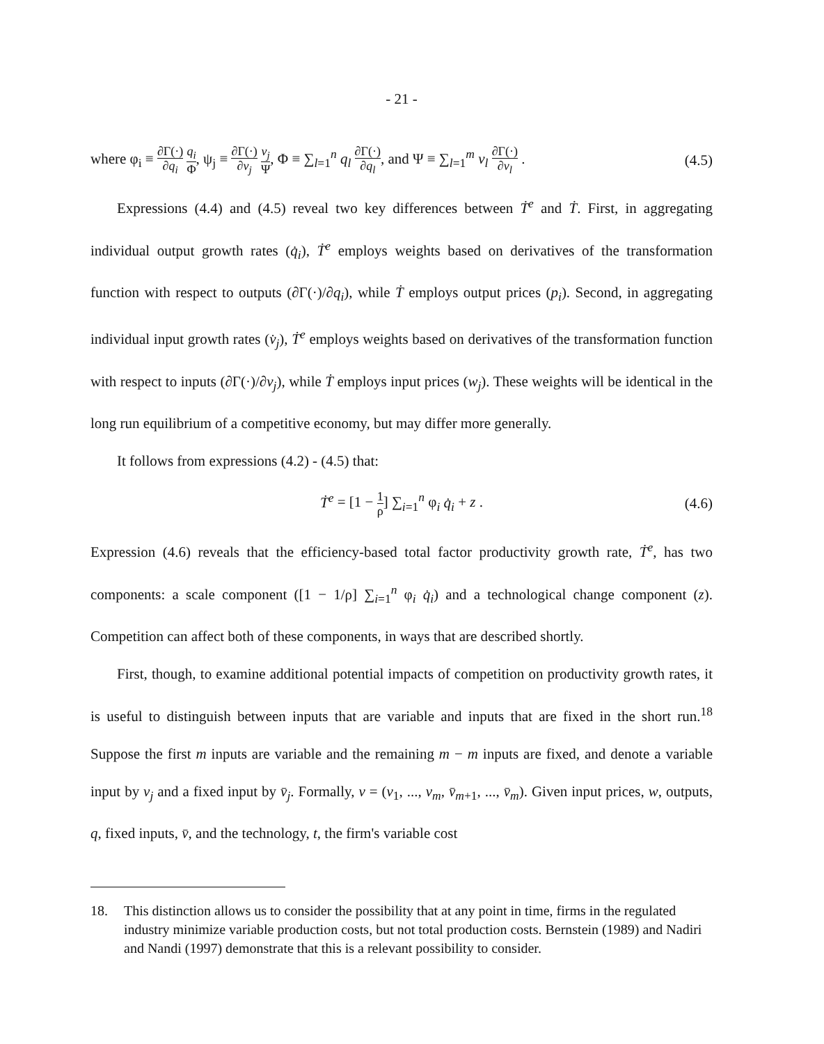- 21 -
where φ<sub>i</sub> ≡ ∂Γ(·) ∂q<sub>i</sub> q<sub>i</sub> Φ, ψ<sub>j</sub> ≡ ∂Γ(·) ∂v<sub>j</sub> v<sub>j</sub> Ψ, Φ ≡ ∑<sub>l=1</sub><sup>n</sup> q<sub>l</sub> ∂Γ(·) ∂q<sub>l</sub>, and Ψ ≡ ∑<sub>l=1</sub><sup>m</sup> v<sub>l</sub> ∂Γ(·) ∂v<sub>l</sub> . (4.5)
Expressions (4.4) and (4.5) reveal two key differences between Ṫ<sup>e</sup> and Ṫ. First, in aggregating individual output growth rates (q̇<sub>i</sub>), Ṫ<sup>e</sup> employs weights based on derivatives of the transformation function with respect to outputs (∂Γ(·)/∂q<sub>i</sub>), while Ṫ employs output prices (p<sub>i</sub>). Second, in aggregating individual input growth rates (v̇<sub>j</sub>), Ṫ<sup>e</sup> employs weights based on derivatives of the transformation function with respect to inputs (∂Γ(·)/∂v<sub>j</sub>), while Ṫ employs input prices (w<sub>j</sub>). These weights will be identical in the long run equilibrium of a competitive economy, but may differ more generally.
It follows from expressions (4.2) - (4.5) that:
Ṫ<sup>e</sup> = [1 − 1 ρ] ∑<sub>i=1</sub><sup>n</sup> φ<sub>i</sub> q̇<sub>i</sub> + z . (4.6)
Expression (4.6) reveals that the efficiency-based total factor productivity growth rate, Ṫ<sup>e</sup>, has two components: a scale component ([1 − 1/ρ] ∑<sub>i=1</sub><sup>n</sup> φ<sub>i</sub> q̇<sub>i</sub>) and a technological change component (z). Competition can affect both of these components, in ways that are described shortly.
First, though, to examine additional potential impacts of competition on productivity growth rates, it is useful to distinguish between inputs that are variable and inputs that are fixed in the short run.<sup>18</sup> Suppose the first m inputs are variable and the remaining m − m inputs are fixed, and denote a variable input by v<sub>j</sub> and a fixed input by v̄<sub>j</sub>. Formally, v = (v<sub>1</sub>, ..., v<sub>m</sub>, v̄<sub>m+1</sub>, ..., v̄<sub>m</sub>). Given input prices, w, outputs, q, fixed inputs, v̄, and the technology, t, the firm's variable cost
18. This distinction allows us to consider the possibility that at any point in time, firms in the regulated industry minimize variable production costs, but not total production costs. Bernstein (1989) and Nadiri and Nandi (1997) demonstrate that this is a relevant possibility to consider.